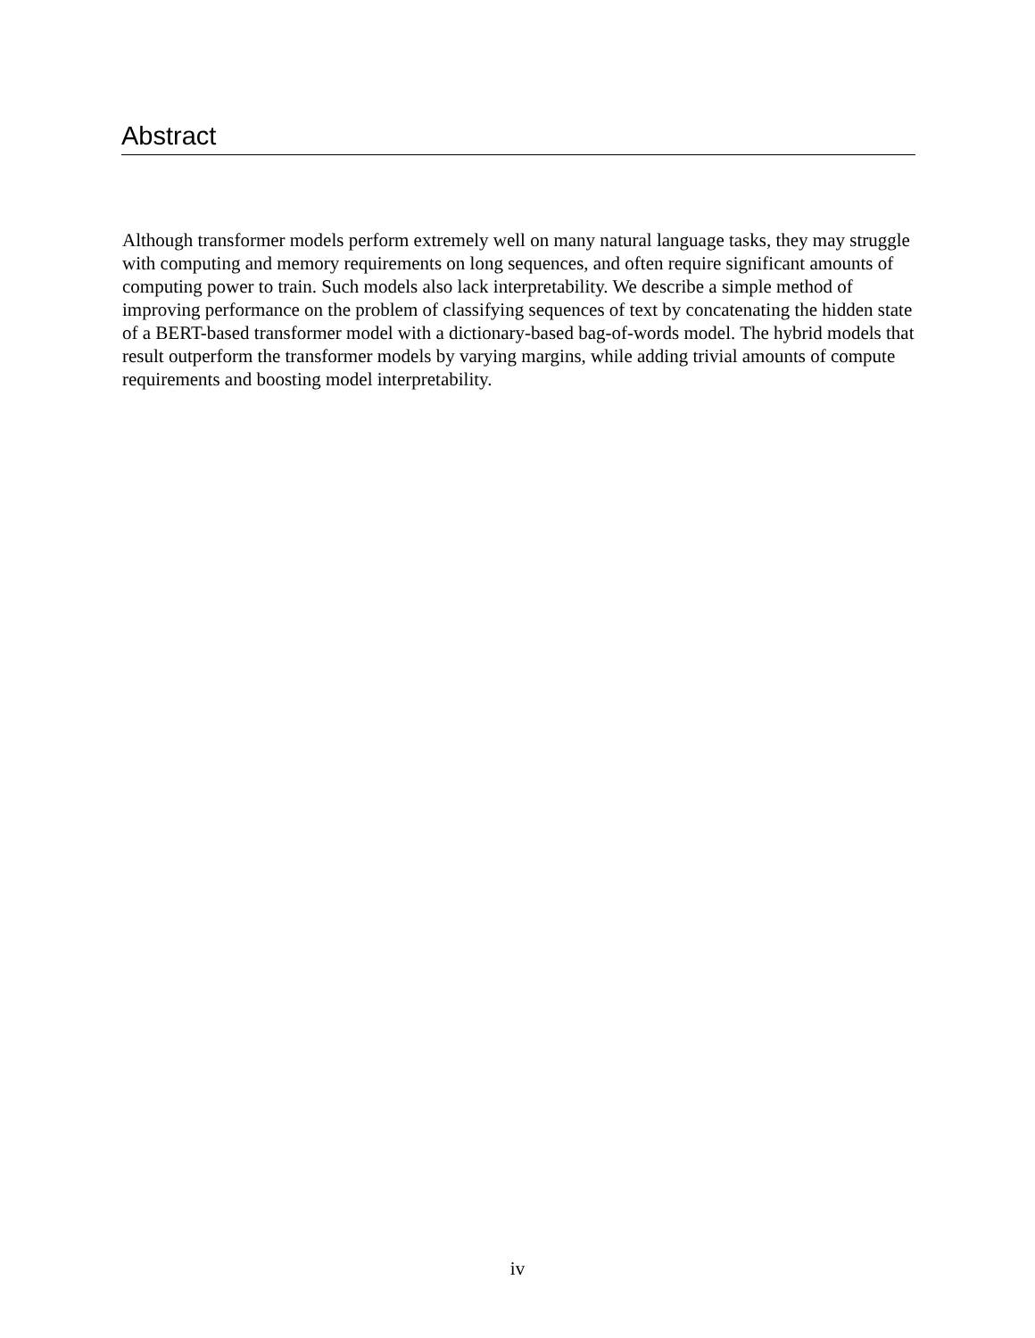Abstract
Although transformer models perform extremely well on many natural language tasks, they may struggle with computing and memory requirements on long sequences, and often require significant amounts of computing power to train. Such models also lack interpretability. We describe a simple method of improving performance on the problem of classifying sequences of text by concatenating the hidden state of a BERT-based transformer model with a dictionary-based bag-of-words model. The hybrid models that result outperform the transformer models by varying margins, while adding trivial amounts of compute requirements and boosting model interpretability.
iv